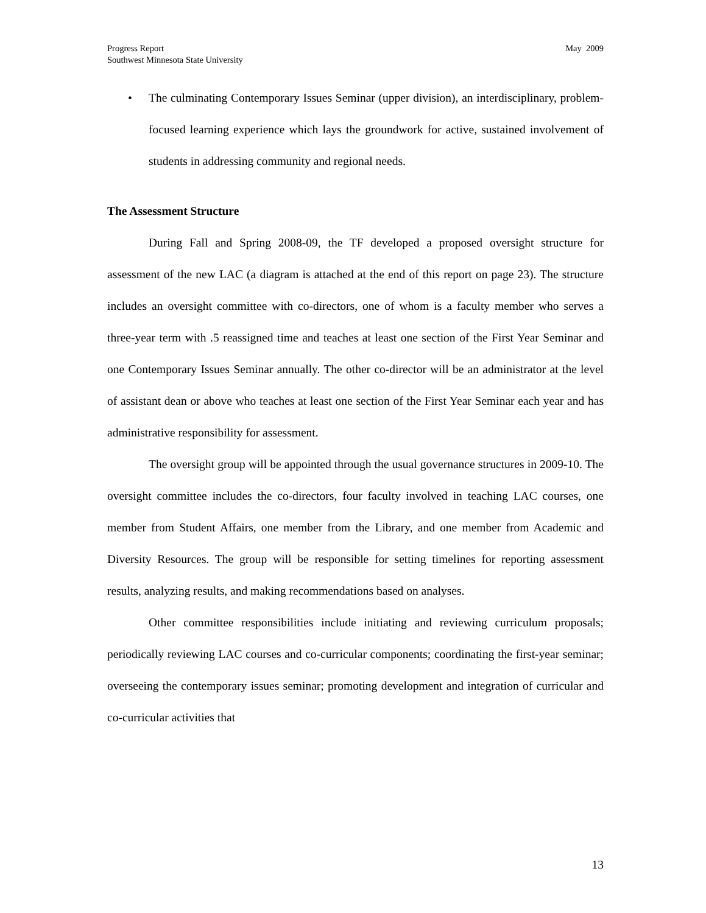Progress Report
Southwest Minnesota State University
May 2009
• The culminating Contemporary Issues Seminar (upper division), an interdisciplinary, problem-focused learning experience which lays the groundwork for active, sustained involvement of students in addressing community and regional needs.
The Assessment Structure
During Fall and Spring 2008-09, the TF developed a proposed oversight structure for assessment of the new LAC (a diagram is attached at the end of this report on page 23). The structure includes an oversight committee with co-directors, one of whom is a faculty member who serves a three-year term with .5 reassigned time and teaches at least one section of the First Year Seminar and one Contemporary Issues Seminar annually. The other co-director will be an administrator at the level of assistant dean or above who teaches at least one section of the First Year Seminar each year and has administrative responsibility for assessment.
The oversight group will be appointed through the usual governance structures in 2009-10. The oversight committee includes the co-directors, four faculty involved in teaching LAC courses, one member from Student Affairs, one member from the Library, and one member from Academic and Diversity Resources. The group will be responsible for setting timelines for reporting assessment results, analyzing results, and making recommendations based on analyses.
Other committee responsibilities include initiating and reviewing curriculum proposals; periodically reviewing LAC courses and co-curricular components; coordinating the first-year seminar; overseeing the contemporary issues seminar; promoting development and integration of curricular and co-curricular activities that
13